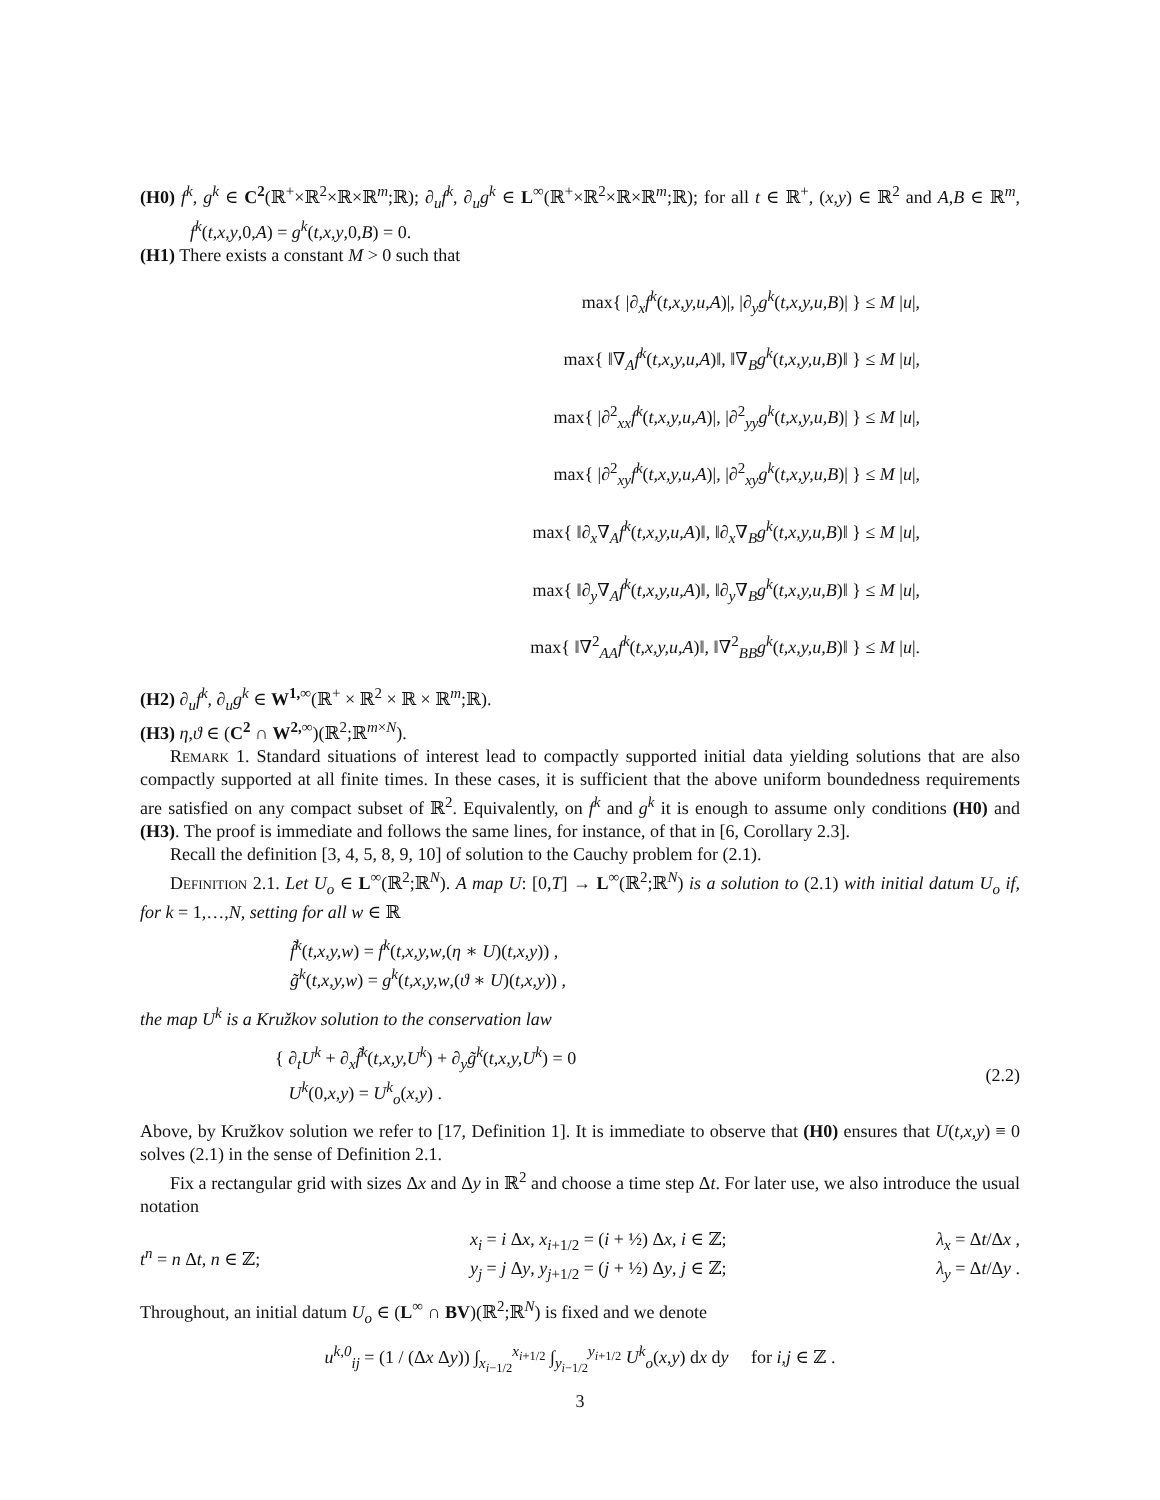(H0) f<sup>k</sup>, g<sup>k</sup> ∈ C<sup>2</sup>(ℝ<sup>+</sup>×ℝ<sup>2</sup>×ℝ×ℝ<sup>m</sup>;ℝ); ∂<sub>u</sub>f<sup>k</sup>, ∂<sub>u</sub>g<sup>k</sup> ∈ L<sup>∞</sup>(ℝ<sup>+</sup>×ℝ<sup>2</sup>×ℝ×ℝ<sup>m</sup>;ℝ); for all t ∈ ℝ<sup>+</sup>, (x,y) ∈ ℝ<sup>2</sup> and A,B ∈ ℝ<sup>m</sup>, f<sup>k</sup>(t,x,y,0,A) = g<sup>k</sup>(t,x,y,0,B) = 0.
(H1) There exists a constant M > 0 such that
max{ |∂<sub>x</sub>f<sup>k</sup>(t,x,y,u,A)|, |∂<sub>y</sub>g<sup>k</sup>(t,x,y,u,B)| } ≤ M |u|,
max{ ‖∇<sub>A</sub>f<sup>k</sup>(t,x,y,u,A)‖, ‖∇<sub>B</sub>g<sup>k</sup>(t,x,y,u,B)‖ } ≤ M |u|,
max{ |∂<sup>2</sup><sub>xx</sub>f<sup>k</sup>(t,x,y,u,A)|, |∂<sup>2</sup><sub>yy</sub>g<sup>k</sup>(t,x,y,u,B)| } ≤ M |u|,
max{ |∂<sup>2</sup><sub>xy</sub>f<sup>k</sup>(t,x,y,u,A)|, |∂<sup>2</sup><sub>xy</sub>g<sup>k</sup>(t,x,y,u,B)| } ≤ M |u|,
max{ ‖∂<sub>x</sub>∇<sub>A</sub>f<sup>k</sup>(t,x,y,u,A)‖, ‖∂<sub>x</sub>∇<sub>B</sub>g<sup>k</sup>(t,x,y,u,B)‖ } ≤ M |u|,
max{ ‖∂<sub>y</sub>∇<sub>A</sub>f<sup>k</sup>(t,x,y,u,A)‖, ‖∂<sub>y</sub>∇<sub>B</sub>g<sup>k</sup>(t,x,y,u,B)‖ } ≤ M |u|,
max{ ‖∇<sup>2</sup><sub>AA</sub>f<sup>k</sup>(t,x,y,u,A)‖, ‖∇<sup>2</sup><sub>BB</sub>g<sup>k</sup>(t,x,y,u,B)‖ } ≤ M |u|.
(H2) ∂<sub>u</sub>f<sup>k</sup>, ∂<sub>u</sub>g<sup>k</sup> ∈ W<sup>1,∞</sup>(ℝ<sup>+</sup> × ℝ<sup>2</sup> × ℝ × ℝ<sup>m</sup>;ℝ).
(H3) η,ϑ ∈ (C<sup>2</sup> ∩ W<sup>2,∞</sup>)(ℝ<sup>2</sup>;ℝ<sup>m×N</sup>).
Remark 1. Standard situations of interest lead to compactly supported initial data yielding solutions that are also compactly supported at all finite times. In these cases, it is sufficient that the above uniform boundedness requirements are satisfied on any compact subset of ℝ<sup>2</sup>. Equivalently, on f<sup>k</sup> and g<sup>k</sup> it is enough to assume only conditions (H0) and (H3). The proof is immediate and follows the same lines, for instance, of that in [6, Corollary 2.3].
Recall the definition [3, 4, 5, 8, 9, 10] of solution to the Cauchy problem for (2.1).
Definition 2.1. Let U<sub>o</sub> ∈ L<sup>∞</sup>(ℝ<sup>2</sup>;ℝ<sup>N</sup>). A map U: [0,T] → L<sup>∞</sup>(ℝ<sup>2</sup>;ℝ<sup>N</sup>) is a solution to (2.1) with initial datum U<sub>o</sub> if, for k = 1,…,N, setting for all w ∈ ℝ
f̃<sup>k</sup>(t,x,y,w) = f<sup>k</sup>(t,x,y,w,(η ∗ U)(t,x,y)) ,
g̃<sup>k</sup>(t,x,y,w) = g<sup>k</sup>(t,x,y,w,(ϑ ∗ U)(t,x,y)) ,
the map U<sup>k</sup> is a Kružkov solution to the conservation law
{ ∂<sub>t</sub>U<sup>k</sup> + ∂<sub>x</sub>f̃<sup>k</sup>(t,x,y,U<sup>k</sup>) + ∂<sub>y</sub>g̃<sup>k</sup>(t,x,y,U<sup>k</sup>) = 0
U<sup>k</sup>(0,x,y) = U<sup>k</sup><sub>o</sub>(x,y) .
(2.2)
Above, by Kružkov solution we refer to [17, Definition 1]. It is immediate to observe that (H0) ensures that U(t,x,y) ≡ 0 solves (2.1) in the sense of Definition 2.1.
Fix a rectangular grid with sizes Δx and Δy in ℝ<sup>2</sup> and choose a time step Δt. For later use, we also introduce the usual notation
t<sup>n</sup> = n Δt, n ∈ ℤ; x<sub>i</sub> = i Δx, x<sub>i+1/2</sub> = (i + ½) Δx, i ∈ ℤ;
y<sub>j</sub> = j Δy, y<sub>j+1/2</sub> = (j + ½) Δy, j ∈ ℤ;
λ<sub>x</sub> = Δt/Δx ,
λ<sub>y</sub> = Δt/Δy .
Throughout, an initial datum U<sub>o</sub> ∈ (L<sup>∞</sup> ∩ BV)(ℝ<sup>2</sup>;ℝ<sup>N</sup>) is fixed and we denote
u<sup>k,0</sup><sub>ij</sub> = (1 / (Δx Δy)) ∫<sub>x<sub>i−1/2</sub></sub><sup>x<sub>i+1/2</sub></sup> ∫<sub>y<sub>i−1/2</sub></sub><sup>y<sub>i+1/2</sub></sup> U<sup>k</sup><sub>o</sub>(x,y) dx dy for i,j ∈ ℤ .
3